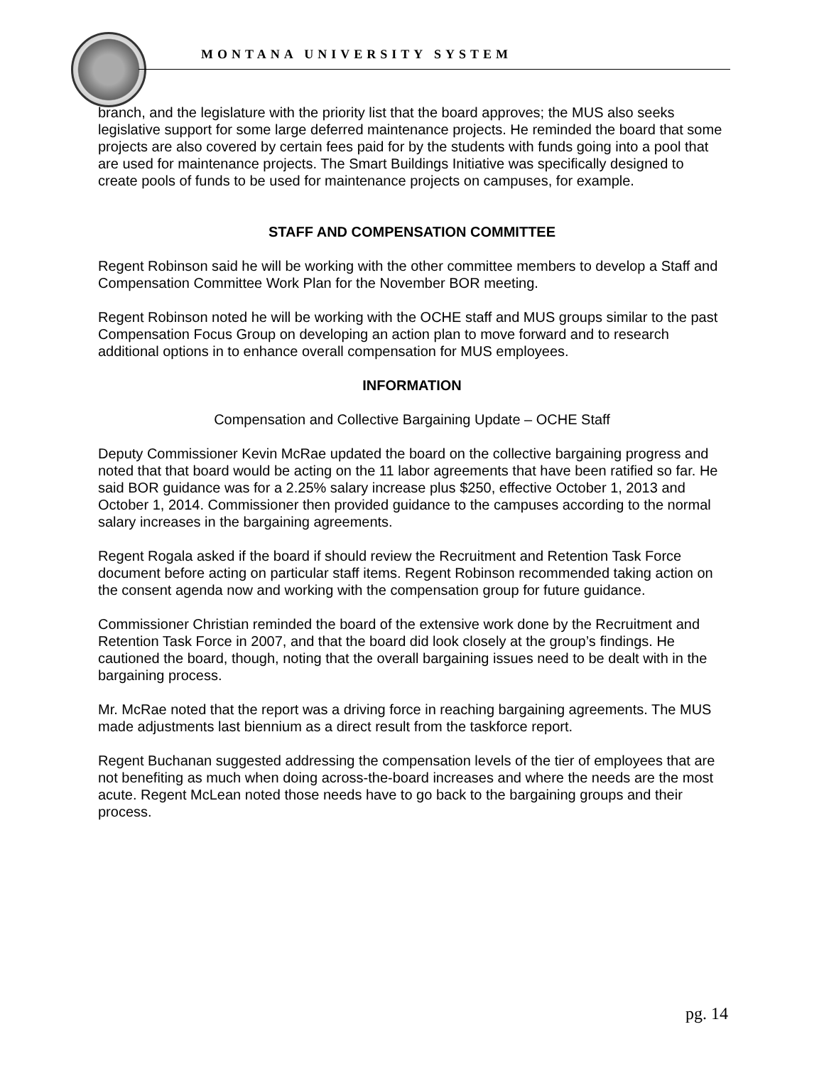MONTANA UNIVERSITY SYSTEM
branch, and the legislature with the priority list that the board approves; the MUS also seeks legislative support for some large deferred maintenance projects. He reminded the board that some projects are also covered by certain fees paid for by the students with funds going into a pool that are used for maintenance projects. The Smart Buildings Initiative was specifically designed to create pools of funds to be used for maintenance projects on campuses, for example.
STAFF AND COMPENSATION COMMITTEE
Regent Robinson said he will be working with the other committee members to develop a Staff and Compensation Committee Work Plan for the November BOR meeting.
Regent Robinson noted he will be working with the OCHE staff and MUS groups similar to the past Compensation Focus Group on developing an action plan to move forward and to research additional options in to enhance overall compensation for MUS employees.
INFORMATION
Compensation and Collective Bargaining Update – OCHE Staff
Deputy Commissioner Kevin McRae updated the board on the collective bargaining progress and noted that that board would be acting on the 11 labor agreements that have been ratified so far. He said BOR guidance was for a 2.25% salary increase plus $250, effective October 1, 2013 and October 1, 2014. Commissioner then provided guidance to the campuses according to the normal salary increases in the bargaining agreements.
Regent Rogala asked if the board if should review the Recruitment and Retention Task Force document before acting on particular staff items. Regent Robinson recommended taking action on the consent agenda now and working with the compensation group for future guidance.
Commissioner Christian reminded the board of the extensive work done by the Recruitment and Retention Task Force in 2007, and that the board did look closely at the group’s findings. He cautioned the board, though, noting that the overall bargaining issues need to be dealt with in the bargaining process.
Mr. McRae noted that the report was a driving force in reaching bargaining agreements. The MUS made adjustments last biennium as a direct result from the taskforce report.
Regent Buchanan suggested addressing the compensation levels of the tier of employees that are not benefiting as much when doing across-the-board increases and where the needs are the most acute. Regent McLean noted those needs have to go back to the bargaining groups and their process.
pg. 14